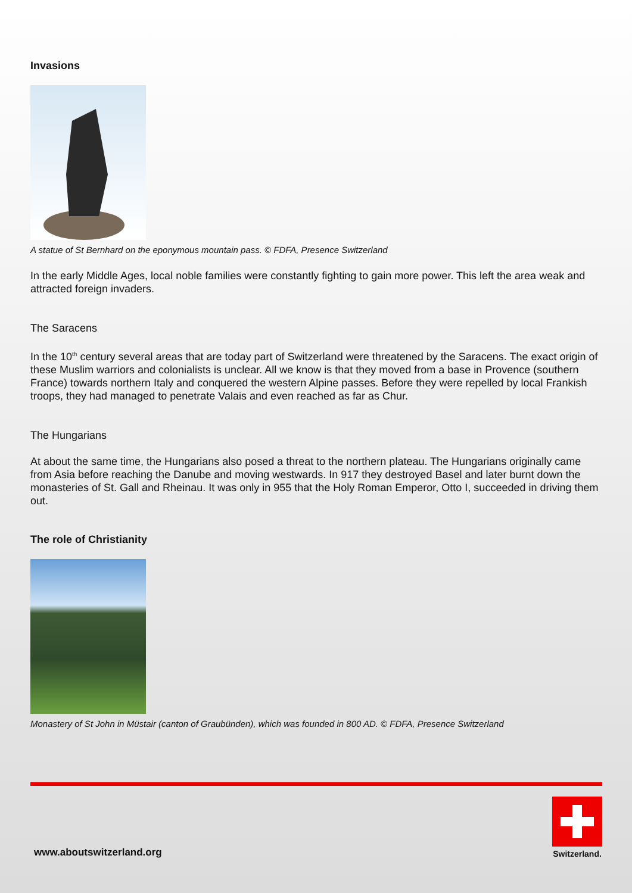Invasions
A statue of St Bernhard on the eponymous mountain pass. © FDFA, Presence Switzerland
In the early Middle Ages, local noble families were constantly fighting to gain more power. This left the area weak and attracted foreign invaders.
The Saracens
In the 10<sup>th</sup> century several areas that are today part of Switzerland were threatened by the Saracens. The exact origin of these Muslim warriors and colonialists is unclear. All we know is that they moved from a base in Provence (southern France) towards northern Italy and conquered the western Alpine passes. Before they were repelled by local Frankish troops, they had managed to penetrate Valais and even reached as far as Chur.
The Hungarians
At about the same time, the Hungarians also posed a threat to the northern plateau. The Hungarians originally came from Asia before reaching the Danube and moving westwards. In 917 they destroyed Basel and later burnt down the monasteries of St. Gall and Rheinau. It was only in 955 that the Holy Roman Emperor, Otto I, succeeded in driving them out.
The role of Christianity
Monastery of St John in Müstair (canton of Graubünden), which was founded in 800 AD. © FDFA, Presence Switzerland
www.aboutswitzerland.org
Switzerland.